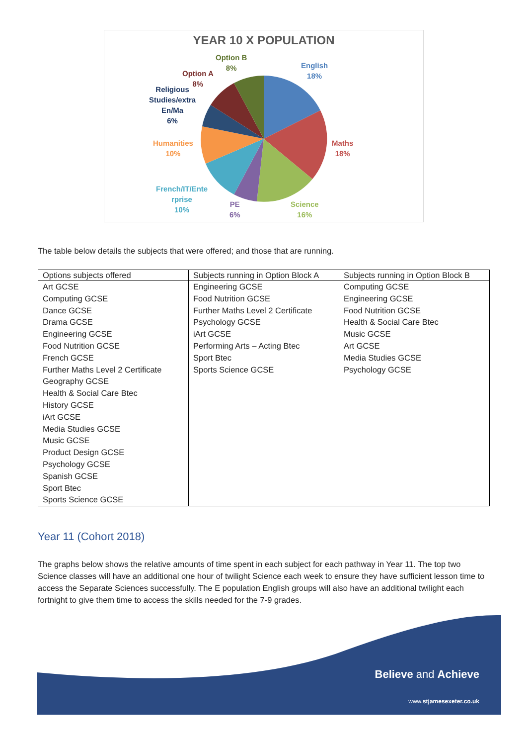YEAR 10 X POPULATION
English
18%
Maths
18%
Science
16%
PE
6%
French/IT/Ente
rprise
10%
Humanities
10%
Religious
Studies/extra
En/Ma
6%
Option A
8%
Option B
8%
The table below details the subjects that were offered; and those that are running.
| Options subjects offered | Subjects running in Option Block A | Subjects running in Option Block B |
| --- | --- | --- |
| Art GCSE Computing GCSE Dance GCSE Drama GCSE Engineering GCSE Food Nutrition GCSE French GCSE Further Maths Level 2 Certificate Geography GCSE Health & Social Care Btec History GCSE iArt GCSE Media Studies GCSE Music GCSE Product Design GCSE Psychology GCSE Spanish GCSE Sport Btec Sports Science GCSE | Engineering GCSE Food Nutrition GCSE Further Maths Level 2 Certificate Psychology GCSE iArt GCSE Performing Arts – Acting Btec Sport Btec Sports Science GCSE | Computing GCSE Engineering GCSE Food Nutrition GCSE Health & Social Care Btec Music GCSE Art GCSE Media Studies GCSE Psychology GCSE |
Year 11 (Cohort 2018)
The graphs below shows the relative amounts of time spent in each subject for each pathway in Year 11. The top two Science classes will have an additional one hour of twilight Science each week to ensure they have sufficient lesson time to access the Separate Sciences successfully. The E population English groups will also have an additional twilight each fortnight to give them time to access the skills needed for the 7-9 grades.
Believe and Achieve
www.stjamesexeter.co.uk